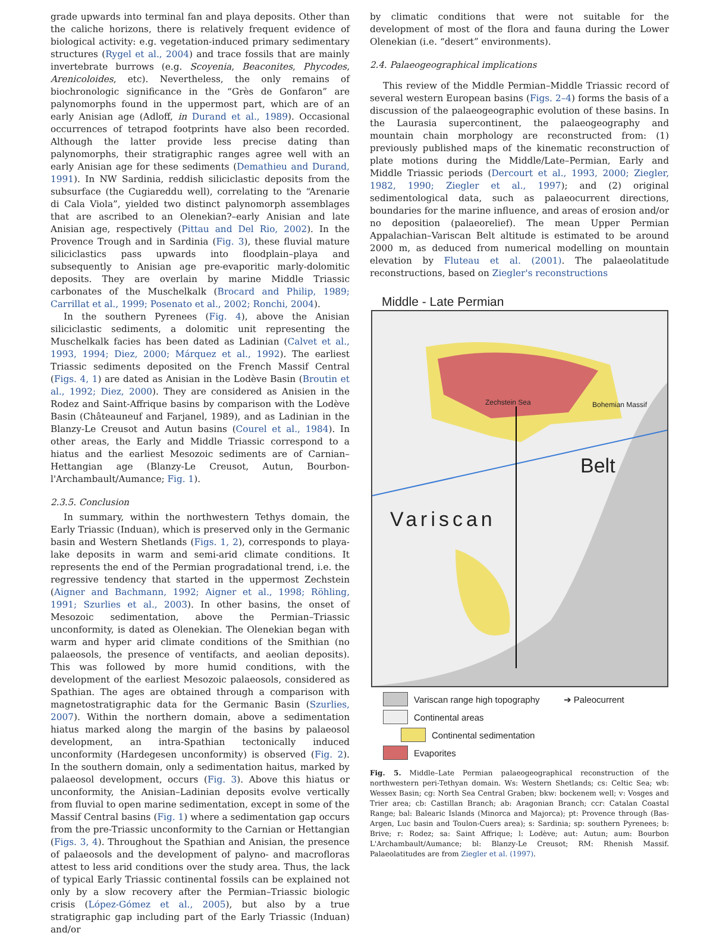grade upwards into terminal fan and playa deposits. Other than the caliche horizons, there is relatively frequent evidence of biological activity: e.g. vegetation-induced primary sedimentary structures (Rygel et al., 2004) and trace fossils that are mainly invertebrate burrows (e.g. Scoyenia, Beaconites, Phycodes, Arenicoloides, etc). Nevertheless, the only remains of biochronologic significance in the “Grès de Gonfaron” are palynomorphs found in the uppermost part, which are of an early Anisian age (Adloff, in Durand et al., 1989). Occasional occurrences of tetrapod footprints have also been recorded. Although the latter provide less precise dating than palynomorphs, their stratigraphic ranges agree well with an early Anisian age for these sediments (Demathieu and Durand, 1991). In NW Sardinia, reddish siliciclastic deposits from the subsurface (the Cugiareddu well), correlating to the “Arenarie di Cala Viola”, yielded two distinct palynomorph assemblages that are ascribed to an Olenekian?–early Anisian and late Anisian age, respectively (Pittau and Del Rio, 2002). In the Provence Trough and in Sardinia (Fig. 3), these fluvial mature siliciclastics pass upwards into floodplain–playa and subsequently to Anisian age pre-evaporitic marly-dolomitic deposits. They are overlain by marine Middle Triassic carbonates of the Muschelkalk (Brocard and Philip, 1989; Carrillat et al., 1999; Posenato et al., 2002; Ronchi, 2004).
In the southern Pyrenees (Fig. 4), above the Anisian siliciclastic sediments, a dolomitic unit representing the Muschelkalk facies has been dated as Ladinian (Calvet et al., 1993, 1994; Diez, 2000; Márquez et al., 1992). The earliest Triassic sediments deposited on the French Massif Central (Figs. 4, 1) are dated as Anisian in the Lodève Basin (Broutin et al., 1992; Diez, 2000). They are considered as Anisien in the Rodez and Saint-Affrique basins by comparison with the Lodève Basin (Châteauneuf and Farjanel, 1989), and as Ladinian in the Blanzy-Le Creusot and Autun basins (Courel et al., 1984). In other areas, the Early and Middle Triassic correspond to a hiatus and the earliest Mesozoic sediments are of Carnian–Hettangian age (Blanzy-Le Creusot, Autun, Bourbon-l'Archambault/Aumance; Fig. 1).
2.3.5. Conclusion
In summary, within the northwestern Tethys domain, the Early Triassic (Induan), which is preserved only in the Germanic basin and Western Shetlands (Figs. 1, 2), corresponds to playa-lake deposits in warm and semi-arid climate conditions. It represents the end of the Permian progradational trend, i.e. the regressive tendency that started in the uppermost Zechstein (Aigner and Bachmann, 1992; Aigner et al., 1998; Röhling, 1991; Szurlies et al., 2003). In other basins, the onset of Mesozoic sedimentation, above the Permian–Triassic unconformity, is dated as Olenekian. The Olenekian began with warm and hyper arid climate conditions of the Smithian (no palaeosols, the presence of ventifacts, and aeolian deposits). This was followed by more humid conditions, with the development of the earliest Mesozoic palaeosols, considered as Spathian. The ages are obtained through a comparison with magnetostratigraphic data for the Germanic Basin (Szurlies, 2007). Within the northern domain, above a sedimentation hiatus marked along the margin of the basins by palaeosol development, an intra-Spathian tectonically induced unconformity (Hardegesen unconformity) is observed (Fig. 2). In the southern domain, only a sedimentation haitus, marked by palaeosol development, occurs (Fig. 3). Above this hiatus or unconformity, the Anisian–Ladinian deposits evolve vertically from fluvial to open marine sedimentation, except in some of the Massif Central basins (Fig. 1) where a sedimentation gap occurs from the pre-Triassic unconformity to the Carnian or Hettangian (Figs. 3, 4). Throughout the Spathian and Anisian, the presence of palaeosols and the development of palyno- and macrofloras attest to less arid conditions over the study area. Thus, the lack of typical Early Triassic continental fossils can be explained not only by a slow recovery after the Permian–Triassic biologic crisis (López-Gómez et al., 2005), but also by a true stratigraphic gap including part of the Early Triassic (Induan) and/or
by climatic conditions that were not suitable for the development of most of the flora and fauna during the Lower Olenekian (i.e. “desert” environments).
2.4. Palaeogeographical implications
This review of the Middle Permian–Middle Triassic record of several western European basins (Figs. 2–4) forms the basis of a discussion of the palaeogeographic evolution of these basins. In the Laurasia supercontinent, the palaeogeography and mountain chain morphology are reconstructed from: (1) previously published maps of the kinematic reconstruction of plate motions during the Middle/Late–Permian, Early and Middle Triassic periods (Dercourt et al., 1993, 2000; Ziegler, 1982, 1990; Ziegler et al., 1997); and (2) original sedimentological data, such as palaeocurrent directions, boundaries for the marine influence, and areas of erosion and/or no deposition (palaeorelief). The mean Upper Permian Appalachian–Variscan Belt altitude is estimated to be around 2000 m, as deduced from numerical modelling on mountain elevation by Fluteau et al. (2001). The palaeolatitude reconstructions, based on Ziegler's reconstructions
Middle - Late Permian
Zechstein Sea Bohemian Massif
Variscan
Belt
Variscan range high topography ➔ Paleocurrent
Continental areas
Continental sedimentation
Evaporites
Fig. 5. Middle–Late Permian palaeogeographical reconstruction of the northwestern peri-Tethyan domain. Ws: Western Shetlands; cs: Celtic Sea; wb: Wessex Basin; cg: North Sea Central Graben; bkw: bockenem well; v: Vosges and Trier area; cb: Castillan Branch; ab: Aragonian Branch; ccr: Catalan Coastal Range; bal: Balearic Islands (Minorca and Majorca); pt: Provence through (Bas-Argen, Luc basin and Toulon-Cuers area); s: Sardinia; sp: southern Pyrenees; b: Brive; r: Rodez; sa: Saint Affrique; l: Lodève; aut: Autun; aum: Bourbon L'Archambault/Aumance; bl: Blanzy-Le Creusot; RM: Rhenish Massif. Palaeolatitudes are from Ziegler et al. (1997).